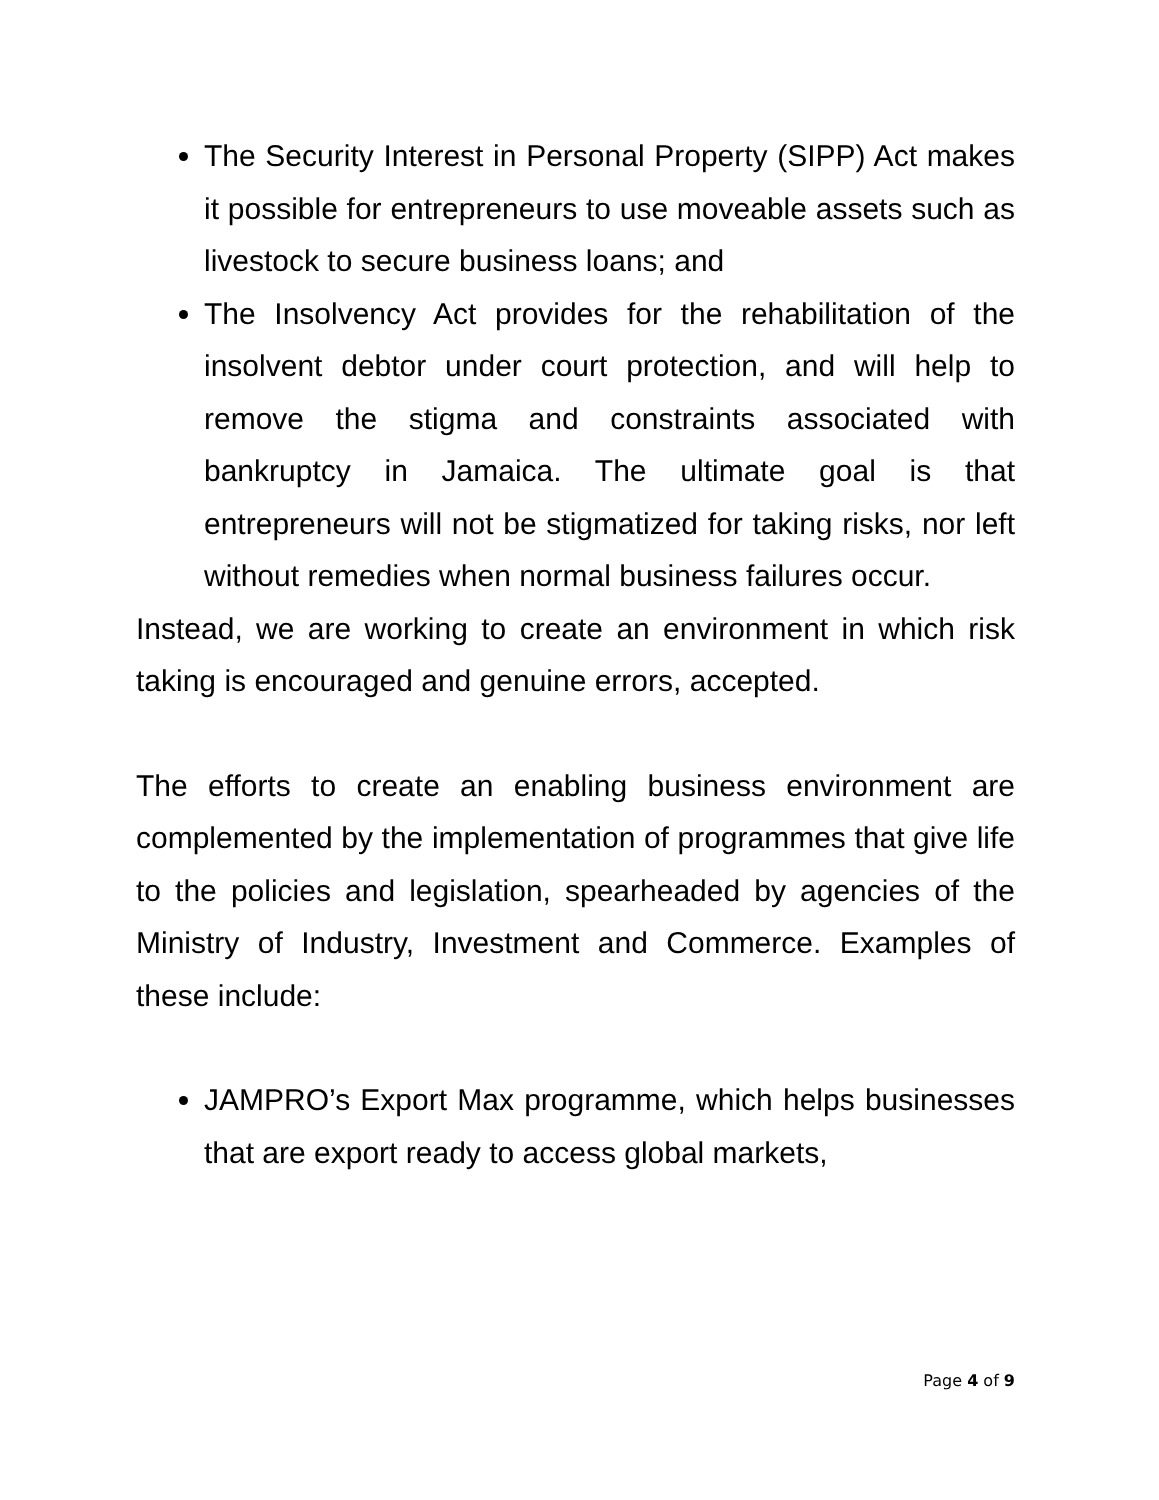The Security Interest in Personal Property (SIPP) Act makes it possible for entrepreneurs to use moveable assets such as livestock to secure business loans; and
The Insolvency Act provides for the rehabilitation of the insolvent debtor under court protection, and will help to remove the stigma and constraints associated with bankruptcy in Jamaica. The ultimate goal is that entrepreneurs will not be stigmatized for taking risks, nor left without remedies when normal business failures occur.
Instead, we are working to create an environment in which risk taking is encouraged and genuine errors, accepted.
The efforts to create an enabling business environment are complemented by the implementation of programmes that give life to the policies and legislation, spearheaded by agencies of the Ministry of Industry, Investment and Commerce. Examples of these include:
JAMPRO’s Export Max programme, which helps businesses that are export ready to access global markets,
Page 4 of 9